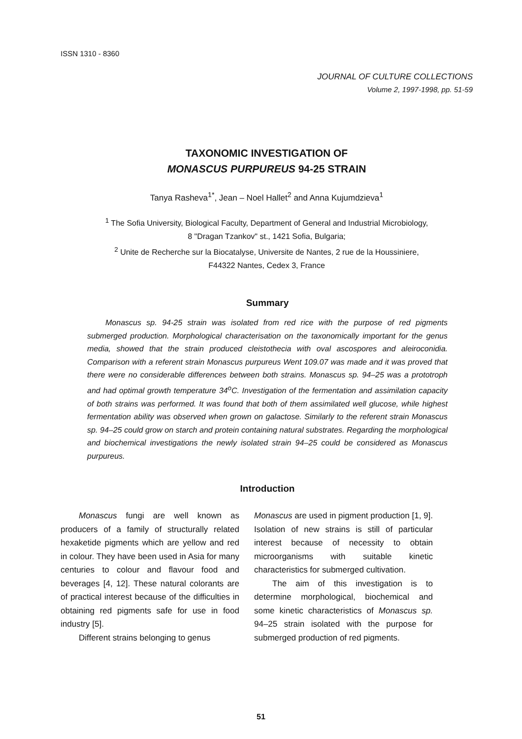ISSN 1310 - 8360
JOURNAL OF CULTURE COLLECTIONS
Volume 2, 1997-1998, pp. 51-59
TAXONOMIC INVESTIGATION OF
MONASCUS PURPUREUS 94-25 STRAIN
Tanya Rasheva<sup>1*</sup>, Jean – Noel Hallet<sup>2</sup> and Anna Kujumdzieva<sup>1</sup>
<sup>1</sup> The Sofia University, Biological Faculty, Department of General and Industrial Microbiology,
8 "Dragan Tzankov" st., 1421 Sofia, Bulgaria;
<sup>2</sup> Unite de Recherche sur la Biocatalyse, Universite de Nantes, 2 rue de la Houssiniere,
F44322 Nantes, Cedex 3, France
Summary
Monascus sp. 94-25 strain was isolated from red rice with the purpose of red pigments submerged production. Morphological characterisation on the taxonomically important for the genus media, showed that the strain produced cleistothecia with oval ascospores and aleiroconidia. Comparison with a referent strain Monascus purpureus Went 109.07 was made and it was proved that there were no considerable differences between both strains. Monascus sp. 94–25 was a prototroph and had optimal growth temperature 34<sup>o</sup>C. Investigation of the fermentation and assimilation capacity of both strains was performed. It was found that both of them assimilated well glucose, while highest fermentation ability was observed when grown on galactose. Similarly to the referent strain Monascus sp. 94–25 could grow on starch and protein containing natural substrates. Regarding the morphological and biochemical investigations the newly isolated strain 94–25 could be considered as Monascus purpureus.
Introduction
Monascus fungi are well known as producers of a family of structurally related hexaketide pigments which are yellow and red in colour. They have been used in Asia for many centuries to colour and flavour food and beverages [4, 12]. These natural colorants are of practical interest because of the difficulties in obtaining red pigments safe for use in food industry [5].
Different strains belonging to genus
Monascus are used in pigment production [1, 9]. Isolation of new strains is still of particular interest because of necessity to obtain microorganisms with suitable kinetic characteristics for submerged cultivation.
The aim of this investigation is to determine morphological, biochemical and some kinetic characteristics of Monascus sp. 94–25 strain isolated with the purpose for submerged production of red pigments.
51